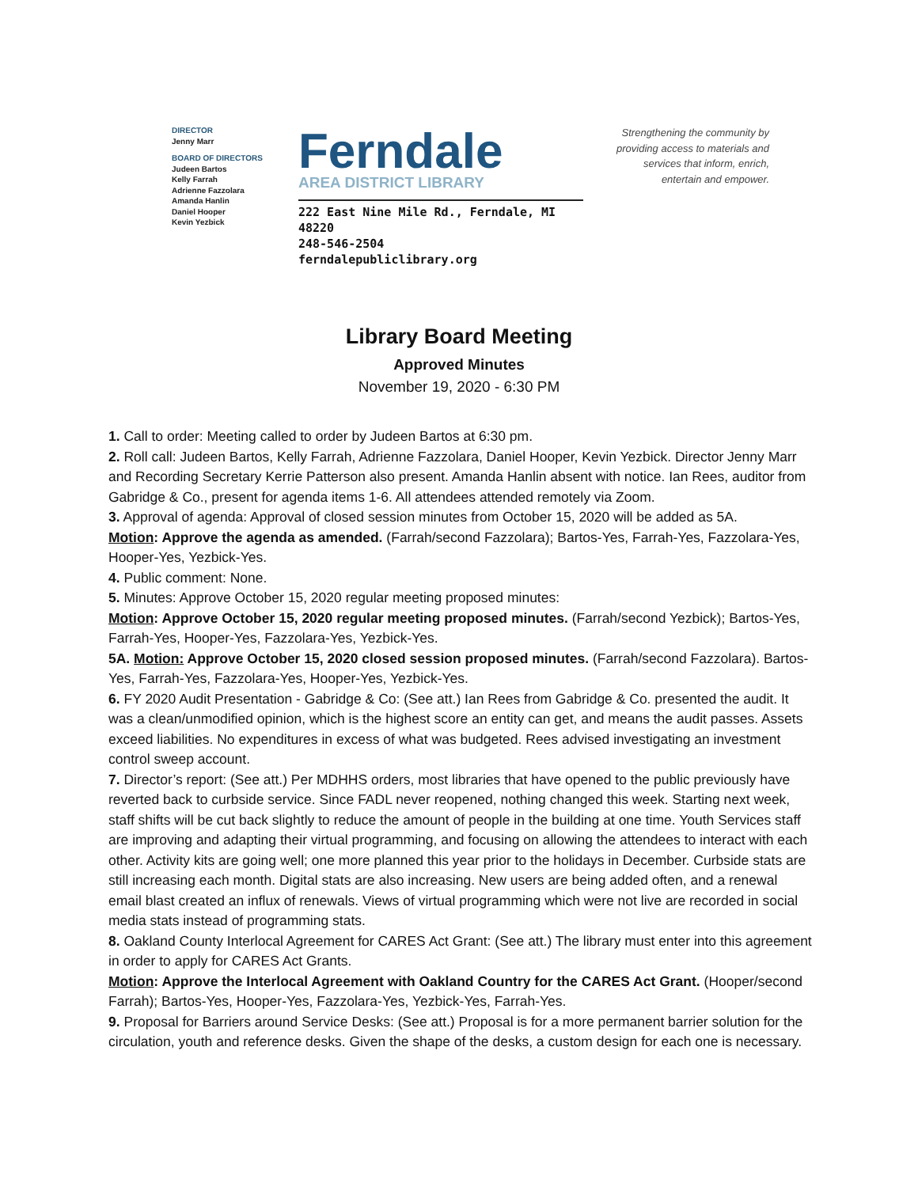DIRECTOR
Jenny Marr
BOARD OF DIRECTORS
Judeen Bartos
Kelly Farrah
Adrienne Fazzolara
Amanda Hanlin
Daniel Hooper
Kevin Yezbick
Ferndale
AREA DISTRICT LIBRARY
222 East Nine Mile Rd., Ferndale, MI 48220
248-546-2504 ferndalepubliclibrary.org
Strengthening the community by providing access to materials and services that inform, enrich, entertain and empower.
Library Board Meeting
Approved Minutes
November 19, 2020 - 6:30 PM
1. Call to order: Meeting called to order by Judeen Bartos at 6:30 pm.
2. Roll call: Judeen Bartos, Kelly Farrah, Adrienne Fazzolara, Daniel Hooper, Kevin Yezbick. Director Jenny Marr and Recording Secretary Kerrie Patterson also present. Amanda Hanlin absent with notice. Ian Rees, auditor from Gabridge & Co., present for agenda items 1-6. All attendees attended remotely via Zoom.
3. Approval of agenda: Approval of closed session minutes from October 15, 2020 will be added as 5A.
Motion: Approve the agenda as amended. (Farrah/second Fazzolara); Bartos-Yes, Farrah-Yes, Fazzolara-Yes, Hooper-Yes, Yezbick-Yes.
4. Public comment: None.
5. Minutes: Approve October 15, 2020 regular meeting proposed minutes:
Motion: Approve October 15, 2020 regular meeting proposed minutes. (Farrah/second Yezbick); Bartos-Yes, Farrah-Yes, Hooper-Yes, Fazzolara-Yes, Yezbick-Yes.
5A. Motion: Approve October 15, 2020 closed session proposed minutes. (Farrah/second Fazzolara). Bartos-Yes, Farrah-Yes, Fazzolara-Yes, Hooper-Yes, Yezbick-Yes.
6. FY 2020 Audit Presentation - Gabridge & Co: (See att.) Ian Rees from Gabridge & Co. presented the audit. It was a clean/unmodified opinion, which is the highest score an entity can get, and means the audit passes. Assets exceed liabilities. No expenditures in excess of what was budgeted. Rees advised investigating an investment control sweep account.
7. Director’s report: (See att.) Per MDHHS orders, most libraries that have opened to the public previously have reverted back to curbside service. Since FADL never reopened, nothing changed this week. Starting next week, staff shifts will be cut back slightly to reduce the amount of people in the building at one time. Youth Services staff are improving and adapting their virtual programming, and focusing on allowing the attendees to interact with each other. Activity kits are going well; one more planned this year prior to the holidays in December. Curbside stats are still increasing each month. Digital stats are also increasing. New users are being added often, and a renewal email blast created an influx of renewals. Views of virtual programming which were not live are recorded in social media stats instead of programming stats.
8. Oakland County Interlocal Agreement for CARES Act Grant: (See att.) The library must enter into this agreement in order to apply for CARES Act Grants.
Motion: Approve the Interlocal Agreement with Oakland Country for the CARES Act Grant. (Hooper/second Farrah); Bartos-Yes, Hooper-Yes, Fazzolara-Yes, Yezbick-Yes, Farrah-Yes.
9. Proposal for Barriers around Service Desks: (See att.) Proposal is for a more permanent barrier solution for the circulation, youth and reference desks. Given the shape of the desks, a custom design for each one is necessary.